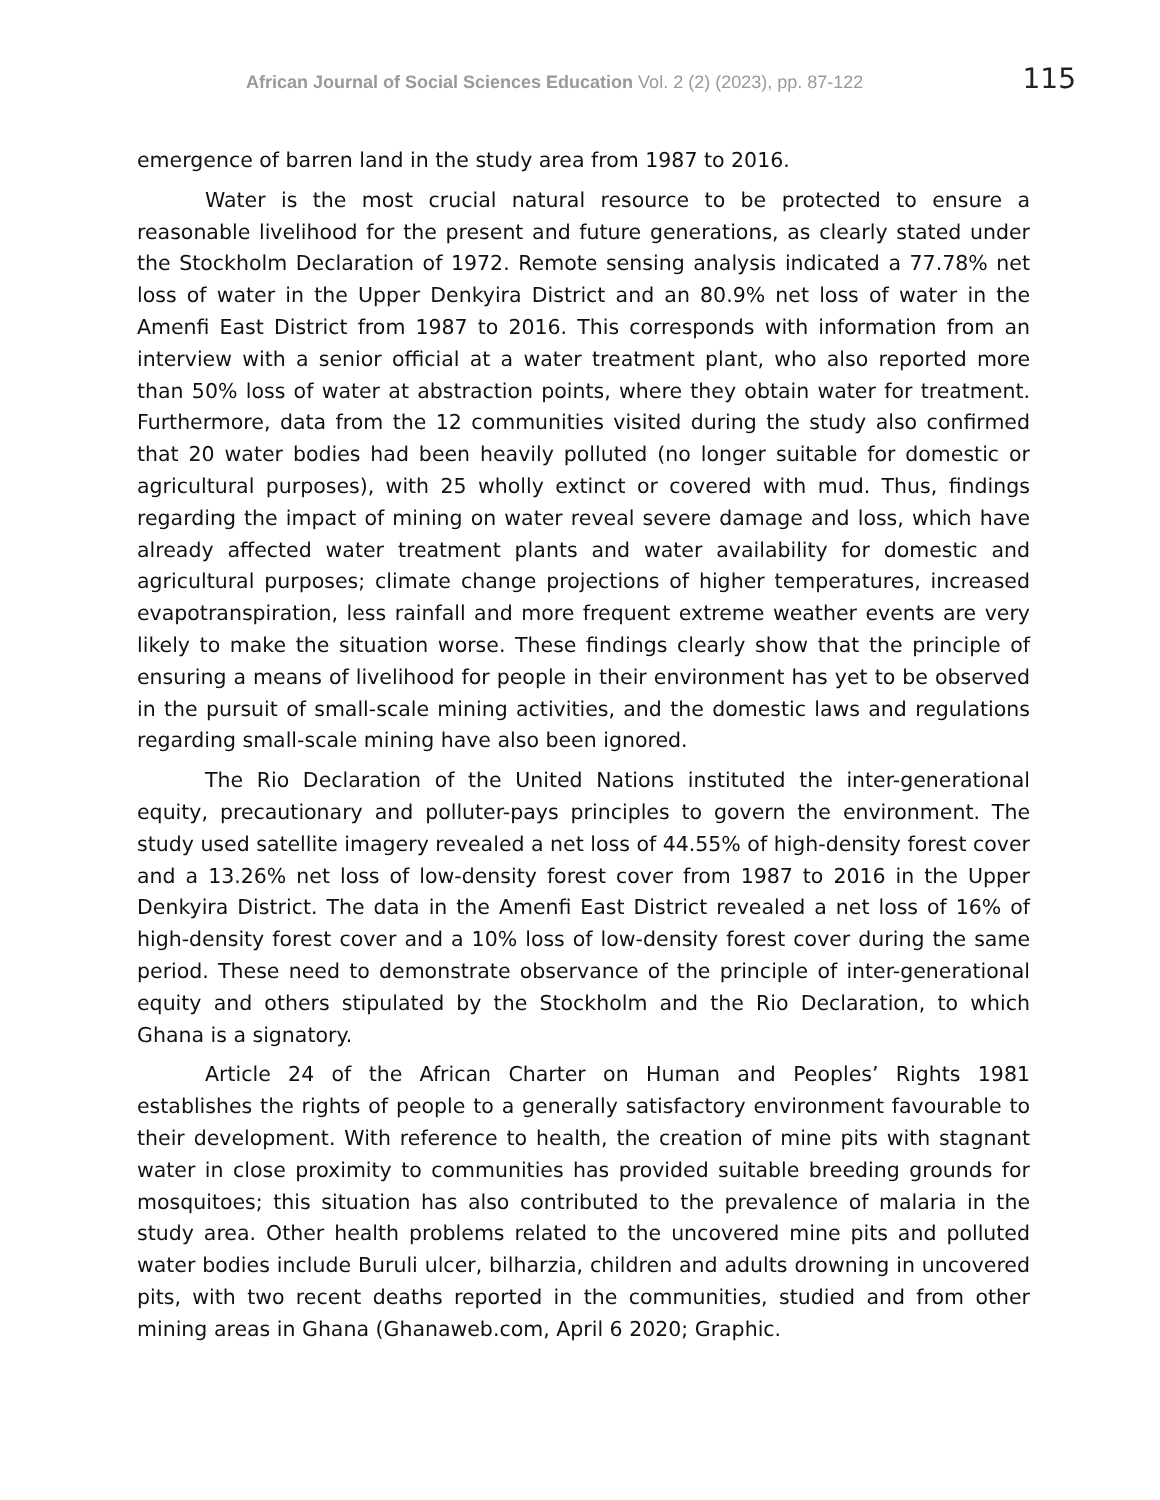African Journal of Social Sciences Education Vol. 2 (2) (2023), pp. 87-122 115
emergence of barren land in the study area from 1987 to 2016.
Water is the most crucial natural resource to be protected to ensure a reasonable livelihood for the present and future generations, as clearly stated under the Stockholm Declaration of 1972. Remote sensing analysis indicated a 77.78% net loss of water in the Upper Denkyira District and an 80.9% net loss of water in the Amenfi East District from 1987 to 2016. This corresponds with information from an interview with a senior official at a water treatment plant, who also reported more than 50% loss of water at abstraction points, where they obtain water for treatment. Furthermore, data from the 12 communities visited during the study also confirmed that 20 water bodies had been heavily polluted (no longer suitable for domestic or agricultural purposes), with 25 wholly extinct or covered with mud. Thus, findings regarding the impact of mining on water reveal severe damage and loss, which have already affected water treatment plants and water availability for domestic and agricultural purposes; climate change projections of higher temperatures, increased evapotranspiration, less rainfall and more frequent extreme weather events are very likely to make the situation worse. These findings clearly show that the principle of ensuring a means of livelihood for people in their environment has yet to be observed in the pursuit of small-scale mining activities, and the domestic laws and regulations regarding small-scale mining have also been ignored.
The Rio Declaration of the United Nations instituted the inter-generational equity, precautionary and polluter-pays principles to govern the environment. The study used satellite imagery revealed a net loss of 44.55% of high-density forest cover and a 13.26% net loss of low-density forest cover from 1987 to 2016 in the Upper Denkyira District. The data in the Amenfi East District revealed a net loss of 16% of high-density forest cover and a 10% loss of low-density forest cover during the same period. These need to demonstrate observance of the principle of inter-generational equity and others stipulated by the Stockholm and the Rio Declaration, to which Ghana is a signatory.
Article 24 of the African Charter on Human and Peoples’ Rights 1981 establishes the rights of people to a generally satisfactory environment favourable to their development. With reference to health, the creation of mine pits with stagnant water in close proximity to communities has provided suitable breeding grounds for mosquitoes; this situation has also contributed to the prevalence of malaria in the study area. Other health problems related to the uncovered mine pits and polluted water bodies include Buruli ulcer, bilharzia, children and adults drowning in uncovered pits, with two recent deaths reported in the communities, studied and from other mining areas in Ghana (Ghanaweb.com, April 6 2020; Graphic.